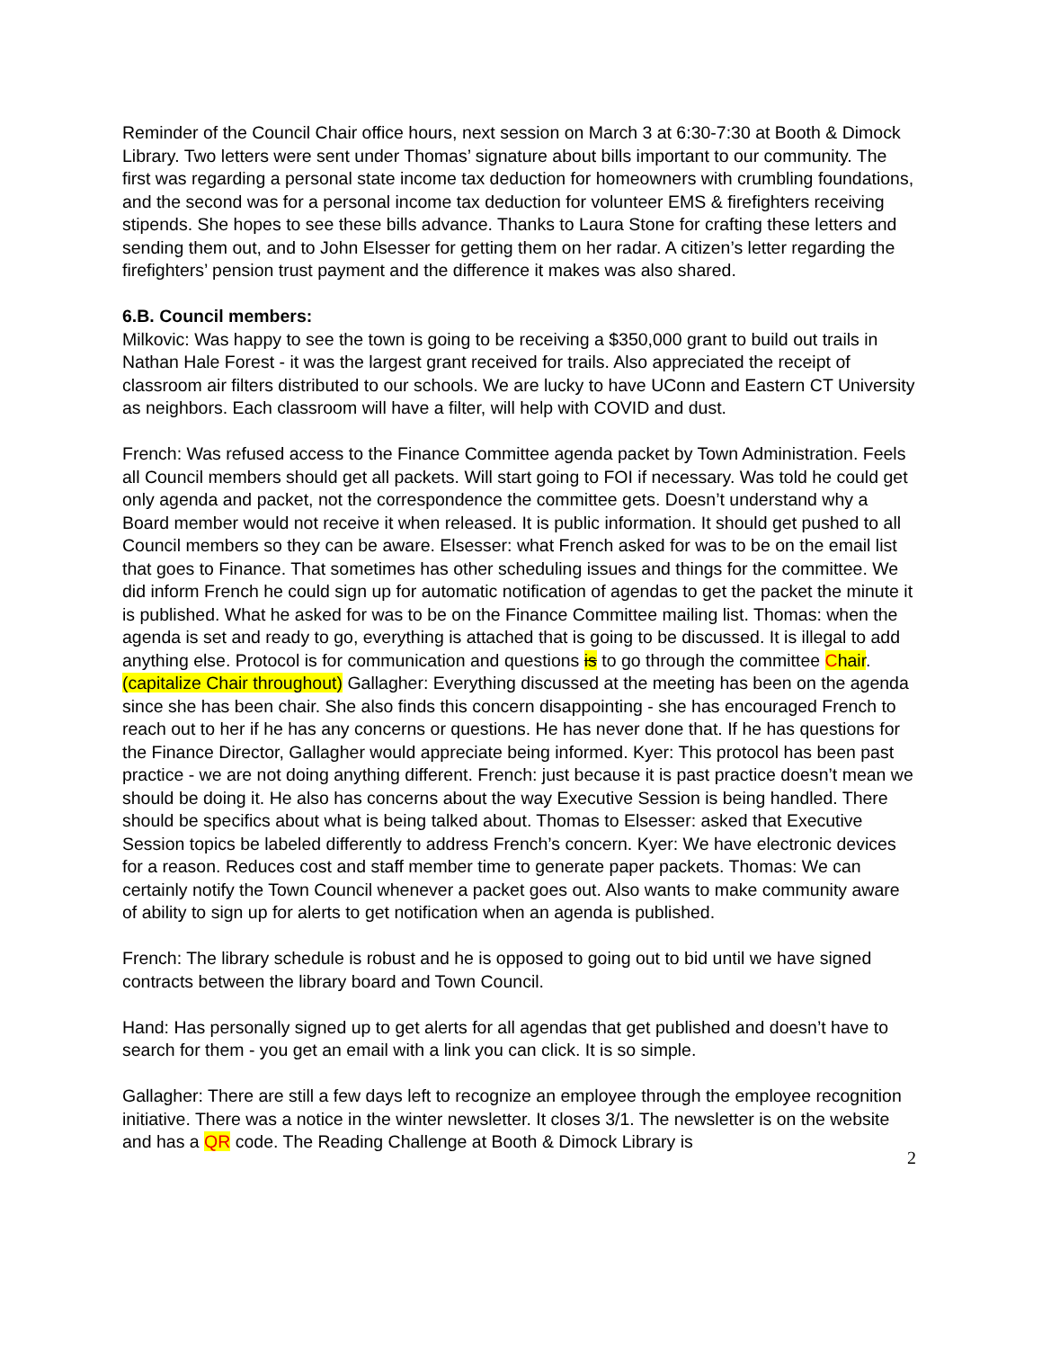Reminder of the Council Chair office hours, next session on March 3 at 6:30-7:30 at Booth & Dimock Library. Two letters were sent under Thomas’ signature about bills important to our community. The first was regarding a personal state income tax deduction for homeowners with crumbling foundations, and the second was for a personal income tax deduction for volunteer EMS & firefighters receiving stipends. She hopes to see these bills advance. Thanks to Laura Stone for crafting these letters and sending them out, and to John Elsesser for getting them on her radar. A citizen’s letter regarding the firefighters’ pension trust payment and the difference it makes was also shared.
6.B. Council members:
Milkovic: Was happy to see the town is going to be receiving a $350,000 grant to build out trails in Nathan Hale Forest - it was the largest grant received for trails. Also appreciated the receipt of classroom air filters distributed to our schools. We are lucky to have UConn and Eastern CT University as neighbors. Each classroom will have a filter, will help with COVID and dust.
French: Was refused access to the Finance Committee agenda packet by Town Administration. Feels all Council members should get all packets. Will start going to FOI if necessary. Was told he could get only agenda and packet, not the correspondence the committee gets. Doesn’t understand why a Board member would not receive it when released. It is public information. It should get pushed to all Council members so they can be aware. Elsesser: what French asked for was to be on the email list that goes to Finance. That sometimes has other scheduling issues and things for the committee. We did inform French he could sign up for automatic notification of agendas to get the packet the minute it is published. What he asked for was to be on the Finance Committee mailing list. Thomas: when the agenda is set and ready to go, everything is attached that is going to be discussed. It is illegal to add anything else. Protocol is for communication and questions is to go through the committee Chair. (capitalize Chair throughout) Gallagher: Everything discussed at the meeting has been on the agenda since she has been chair. She also finds this concern disappointing - she has encouraged French to reach out to her if he has any concerns or questions. He has never done that. If he has questions for the Finance Director, Gallagher would appreciate being informed. Kyer: This protocol has been past practice - we are not doing anything different. French: just because it is past practice doesn’t mean we should be doing it. He also has concerns about the way Executive Session is being handled. There should be specifics about what is being talked about. Thomas to Elsesser: asked that Executive Session topics be labeled differently to address French’s concern. Kyer: We have electronic devices for a reason. Reduces cost and staff member time to generate paper packets. Thomas: We can certainly notify the Town Council whenever a packet goes out. Also wants to make community aware of ability to sign up for alerts to get notification when an agenda is published.
French: The library schedule is robust and he is opposed to going out to bid until we have signed contracts between the library board and Town Council.
Hand: Has personally signed up to get alerts for all agendas that get published and doesn’t have to search for them - you get an email with a link you can click. It is so simple.
Gallagher: There are still a few days left to recognize an employee through the employee recognition initiative. There was a notice in the winter newsletter. It closes 3/1. The newsletter is on the website and has a QR code. The Reading Challenge at Booth & Dimock Library is
2